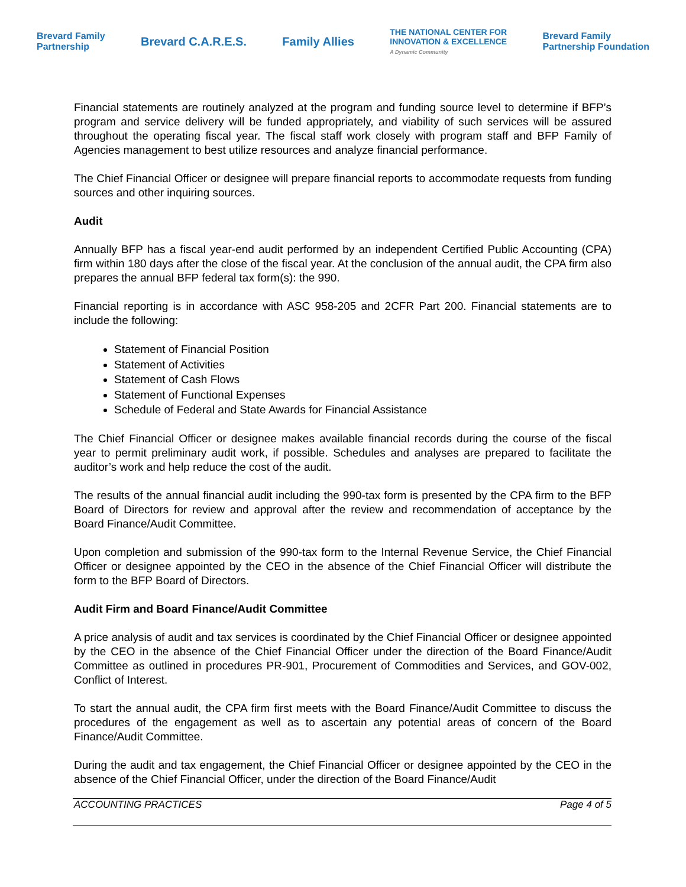Brevard Family
Partnership Brevard C.A.R.E.S. Family Allies THE NATIONAL CENTER FOR
INNOVATION & EXCELLENCE
A Dynamic Community Brevard Family
Partnership Foundation
Financial statements are routinely analyzed at the program and funding source level to determine if BFP’s program and service delivery will be funded appropriately, and viability of such services will be assured throughout the operating fiscal year. The fiscal staff work closely with program staff and BFP Family of Agencies management to best utilize resources and analyze financial performance.
The Chief Financial Officer or designee will prepare financial reports to accommodate requests from funding sources and other inquiring sources.
Audit
Annually BFP has a fiscal year-end audit performed by an independent Certified Public Accounting (CPA) firm within 180 days after the close of the fiscal year. At the conclusion of the annual audit, the CPA firm also prepares the annual BFP federal tax form(s): the 990.
Financial reporting is in accordance with ASC 958-205 and 2CFR Part 200. Financial statements are to include the following:
Statement of Financial Position
Statement of Activities
Statement of Cash Flows
Statement of Functional Expenses
Schedule of Federal and State Awards for Financial Assistance
The Chief Financial Officer or designee makes available financial records during the course of the fiscal year to permit preliminary audit work, if possible. Schedules and analyses are prepared to facilitate the auditor’s work and help reduce the cost of the audit.
The results of the annual financial audit including the 990-tax form is presented by the CPA firm to the BFP Board of Directors for review and approval after the review and recommendation of acceptance by the Board Finance/Audit Committee.
Upon completion and submission of the 990-tax form to the Internal Revenue Service, the Chief Financial Officer or designee appointed by the CEO in the absence of the Chief Financial Officer will distribute the form to the BFP Board of Directors.
Audit Firm and Board Finance/Audit Committee
A price analysis of audit and tax services is coordinated by the Chief Financial Officer or designee appointed by the CEO in the absence of the Chief Financial Officer under the direction of the Board Finance/Audit Committee as outlined in procedures PR-901, Procurement of Commodities and Services, and GOV-002, Conflict of Interest.
To start the annual audit, the CPA firm first meets with the Board Finance/Audit Committee to discuss the procedures of the engagement as well as to ascertain any potential areas of concern of the Board Finance/Audit Committee.
During the audit and tax engagement, the Chief Financial Officer or designee appointed by the CEO in the absence of the Chief Financial Officer, under the direction of the Board Finance/Audit
ACCOUNTING PRACTICES Page 4 of 5